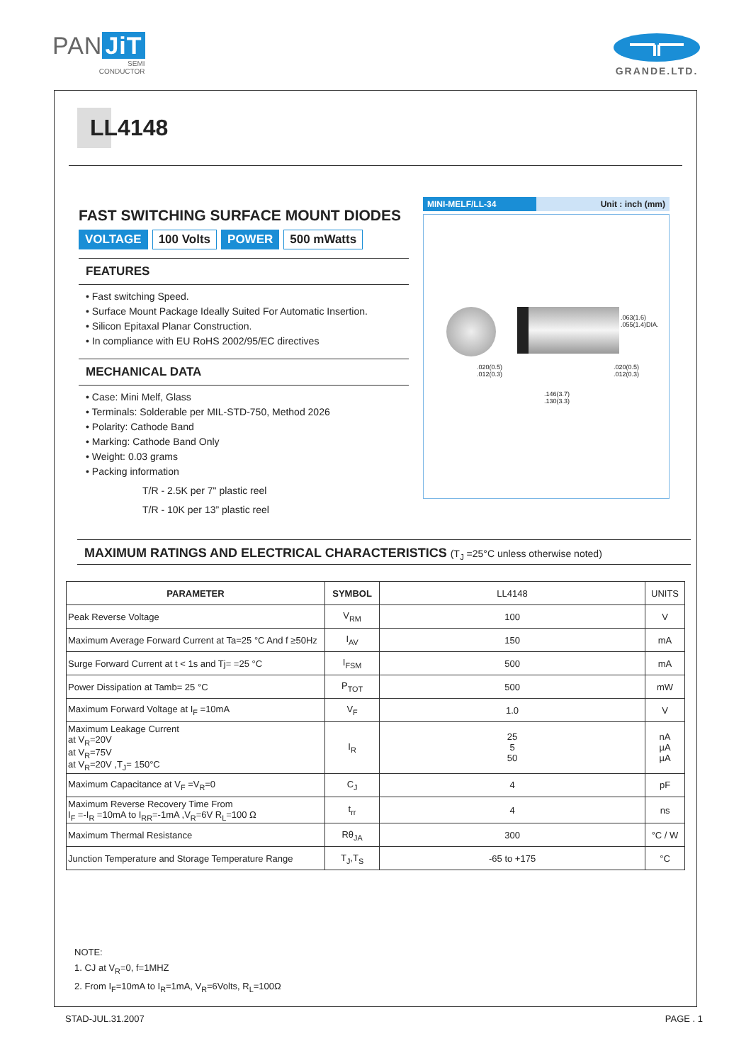PAN JiT
SEMI
CONDUCTOR
GRANDE.LTD.
LL4148
FAST SWITCHING SURFACE MOUNT DIODES
VOLTAGE 100 Volts POWER 500 mWatts
FEATURES
• Fast switching Speed.
• Surface Mount Package Ideally Suited For Automatic Insertion.
• Silicon Epitaxal Planar Construction.
• In compliance with EU RoHS 2002/95/EC directives
MECHANICAL DATA
• Case: Mini Melf, Glass
• Terminals: Solderable per MIL-STD-750, Method 2026
• Polarity: Cathode Band
• Marking: Cathode Band Only
• Weight: 0.03 grams
• Packing information
T/R - 2.5K per 7" plastic reel
T/R - 10K per 13” plastic reel
MINI-MELF/LL-34 Unit : inch (mm)
.020(0.5)
.012(0.3)
.020(0.5)
.012(0.3)
.146(3.7)
.130(3.3)
.063(1.6) .055(1.4)DIA.
MAXIMUM RATINGS AND ELECTRICAL CHARACTERISTICS (T<sub>J</sub> =25°C unless otherwise noted)
| PARAMETER | SYMBOL | LL4148 | UNITS |
| --- | --- | --- | --- |
| Peak Reverse Voltage | V<sub>RM</sub> | 100 | V |
| Maximum Average Forward Current at Ta=25 °C And f ≥50Hz | I<sub>AV</sub> | 150 | mA |
| Surge Forward Current at t < 1s and Tj= =25 °C | I<sub>FSM</sub> | 500 | mA |
| Power Dissipation at Tamb= 25 °C | P<sub>TOT</sub> | 500 | mW |
| Maximum Forward Voltage at I<sub>F</sub> =10mA | V<sub>F</sub> | 1.0 | V |
| Maximum Leakage Current at V<sub>R</sub>=20V at V<sub>R</sub>=75V at V<sub>R</sub>=20V ,T<sub>J</sub>= 150°C | I<sub>R</sub> | 25 5 50 | nA µA µA |
| Maximum Capacitance at V<sub>F</sub> =V<sub>R</sub>=0 | C<sub>J</sub> | 4 | pF |
| Maximum Reverse Recovery Time From I<sub>F</sub> =-I<sub>R</sub> =10mA to I<sub>RR</sub>=-1mA ,V<sub>R</sub>=6V R<sub>L</sub>=100 Ω | t<sub>rr</sub> | 4 | ns |
| Maximum Thermal Resistance | Rθ<sub>JA</sub> | 300 | °C / W |
| Junction Temperature and Storage Temperature Range | T<sub>J</sub>,T<sub>S</sub> | -65 to +175 | °C |
NOTE:
1. CJ at V<sub>R</sub>=0, f=1MHZ
2. From I<sub>F</sub>=10mA to I<sub>R</sub>=1mA, V<sub>R</sub>=6Volts, R<sub>L</sub>=100Ω
STAD-JUL.31.2007 PAGE . 1